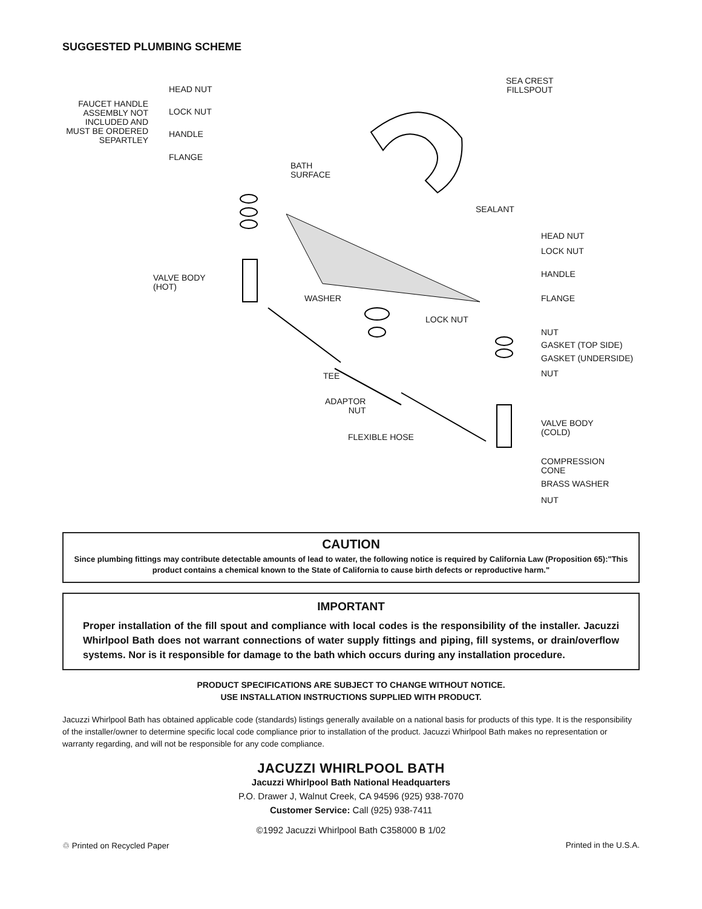SUGGESTED PLUMBING SCHEME
HEAD NUT
FAUCET HANDLE
ASSEMBLY NOT
INCLUDED AND
MUST BE ORDERED
SEPARTLEY
LOCK NUT
HANDLE
FLANGE
SEA CREST
FILLSPOUT
BATH
SURFACE
SEALANT
HEAD NUT
LOCK NUT
HANDLE VALVE BODY
(HOT)
WASHER FLANGE
LOCK NUT
NUT
GASKET (TOP SIDE)
GASKET (UNDERSIDE)
TEE NUT
ADAPTOR
NUT
VALVE BODY
(COLD) FLEXIBLE HOSE
COMPRESSION
CONE
BRASS WASHER
NUT
CAUTION
Since plumbing fittings may contribute detectable amounts of lead to water, the following notice is required by California Law (Proposition 65):"This product contains a chemical known to the State of California to cause birth defects or reproductive harm."
IMPORTANT
Proper installation of the fill spout and compliance with local codes is the responsibility of the installer. Jacuzzi Whirlpool Bath does not warrant connections of water supply fittings and piping, fill systems, or drain/overflow systems. Nor is it responsible for damage to the bath which occurs during any installation procedure.
PRODUCT SPECIFICATIONS ARE SUBJECT TO CHANGE WITHOUT NOTICE.
USE INSTALLATION INSTRUCTIONS SUPPLIED WITH PRODUCT.
Jacuzzi Whirlpool Bath has obtained applicable code (standards) listings generally available on a national basis for products of this type. It is the responsibility of the installer/owner to determine specific local code compliance prior to installation of the product. Jacuzzi Whirlpool Bath makes no representation or warranty regarding, and will not be responsible for any code compliance.
JACUZZI WHIRLPOOL BATH
Jacuzzi Whirlpool Bath National Headquarters
P.O. Drawer J, Walnut Creek, CA 94596 (925) 938-7070
Customer Service: Call (925) 938-7411
©1992 Jacuzzi Whirlpool Bath C358000 B 1/02
♲ Printed on Recycled Paper Printed in the U.S.A.